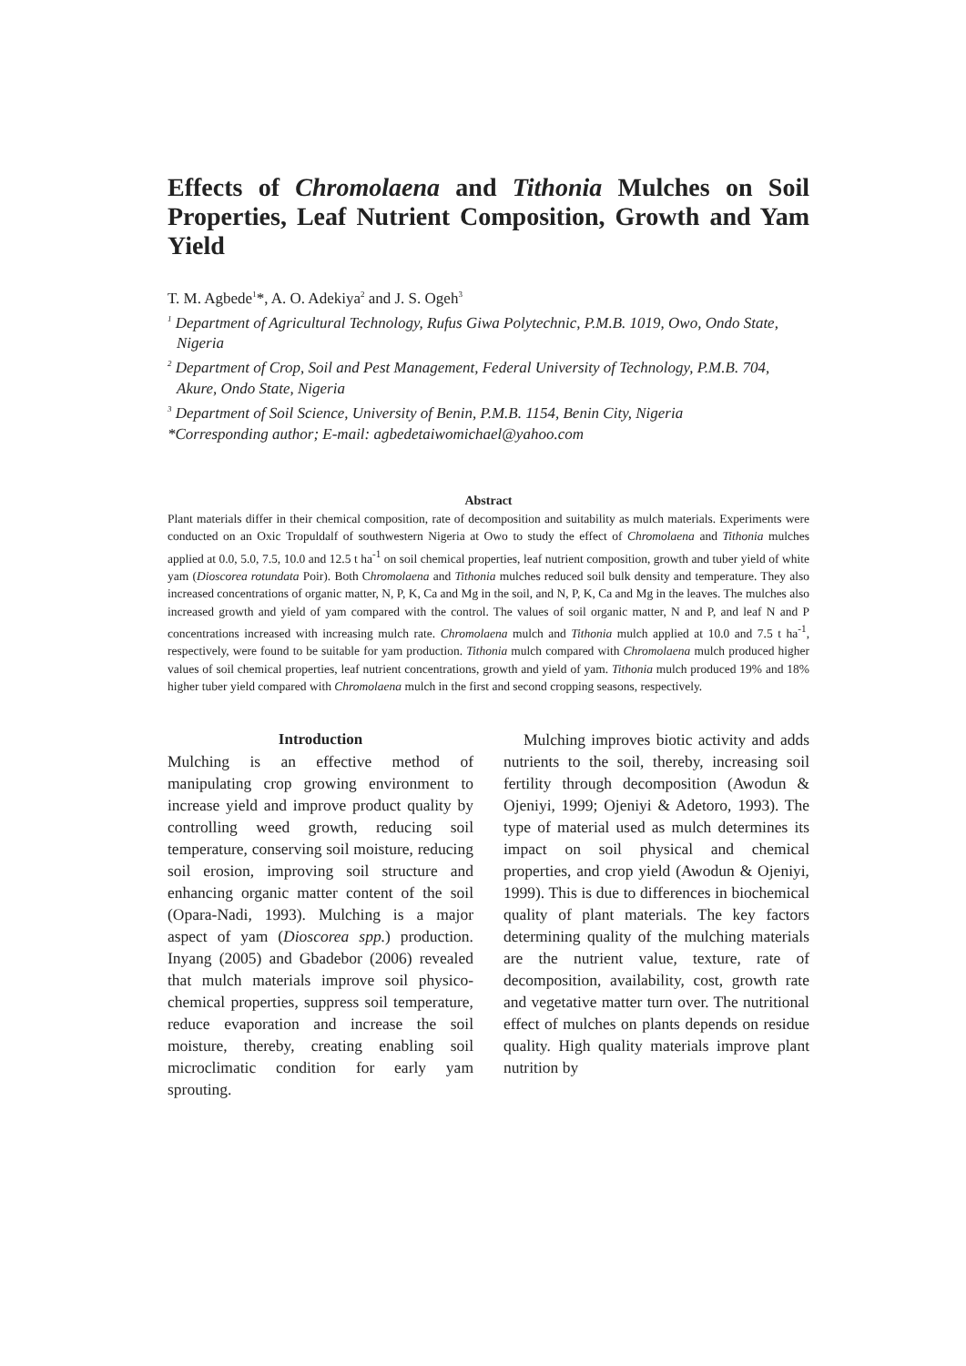Effects of Chromolaena and Tithonia Mulches on Soil Properties, Leaf Nutrient Composition, Growth and Yam Yield
T. M. Agbede<sup>1</sup>*, A. O. Adekiya<sup>2</sup> and J. S. Ogeh<sup>3</sup>
<sup>1</sup> Department of Agricultural Technology, Rufus Giwa Polytechnic, P.M.B. 1019, Owo, Ondo State, Nigeria
<sup>2</sup> Department of Crop, Soil and Pest Management, Federal University of Technology, P.M.B. 704, Akure, Ondo State, Nigeria
<sup>3</sup> Department of Soil Science, University of Benin, P.M.B. 1154, Benin City, Nigeria
*Corresponding author; E-mail: agbedetaiwomichael@yahoo.com
Abstract
Plant materials differ in their chemical composition, rate of decomposition and suitability as mulch materials. Experiments were conducted on an Oxic Tropuldalf of southwestern Nigeria at Owo to study the effect of Chromolaena and Tithonia mulches applied at 0.0, 5.0, 7.5, 10.0 and 12.5 t ha<sup>-1</sup> on soil chemical properties, leaf nutrient composition, growth and tuber yield of white yam (Dioscorea rotundata Poir). Both Chromolaena and Tithonia mulches reduced soil bulk density and temperature. They also increased concentrations of organic matter, N, P, K, Ca and Mg in the soil, and N, P, K, Ca and Mg in the leaves. The mulches also increased growth and yield of yam compared with the control. The values of soil organic matter, N and P, and leaf N and P concentrations increased with increasing mulch rate. Chromolaena mulch and Tithonia mulch applied at 10.0 and 7.5 t ha<sup>-1</sup>, respectively, were found to be suitable for yam production. Tithonia mulch compared with Chromolaena mulch produced higher values of soil chemical properties, leaf nutrient concentrations, growth and yield of yam. Tithonia mulch produced 19% and 18% higher tuber yield compared with Chromolaena mulch in the first and second cropping seasons, respectively.
Introduction
Mulching is an effective method of manipulating crop growing environment to increase yield and improve product quality by controlling weed growth, reducing soil temperature, conserving soil moisture, reducing soil erosion, improving soil structure and enhancing organic matter content of the soil (Opara-Nadi, 1993). Mulching is a major aspect of yam (Dioscorea spp.) production. Inyang (2005) and Gbadebor (2006) revealed that mulch materials improve soil physico-chemical properties, suppress soil temperature, reduce evaporation and increase the soil moisture, thereby, creating enabling soil microclimatic condition for early yam sprouting.
Mulching improves biotic activity and adds nutrients to the soil, thereby, increasing soil fertility through decomposition (Awodun & Ojeniyi, 1999; Ojeniyi & Adetoro, 1993). The type of material used as mulch determines its impact on soil physical and chemical properties, and crop yield (Awodun & Ojeniyi, 1999). This is due to differences in biochemical quality of plant materials. The key factors determining quality of the mulching materials are the nutrient value, texture, rate of decomposition, availability, cost, growth rate and vegetative matter turn over. The nutritional effect of mulches on plants depends on residue quality. High quality materials improve plant nutrition by